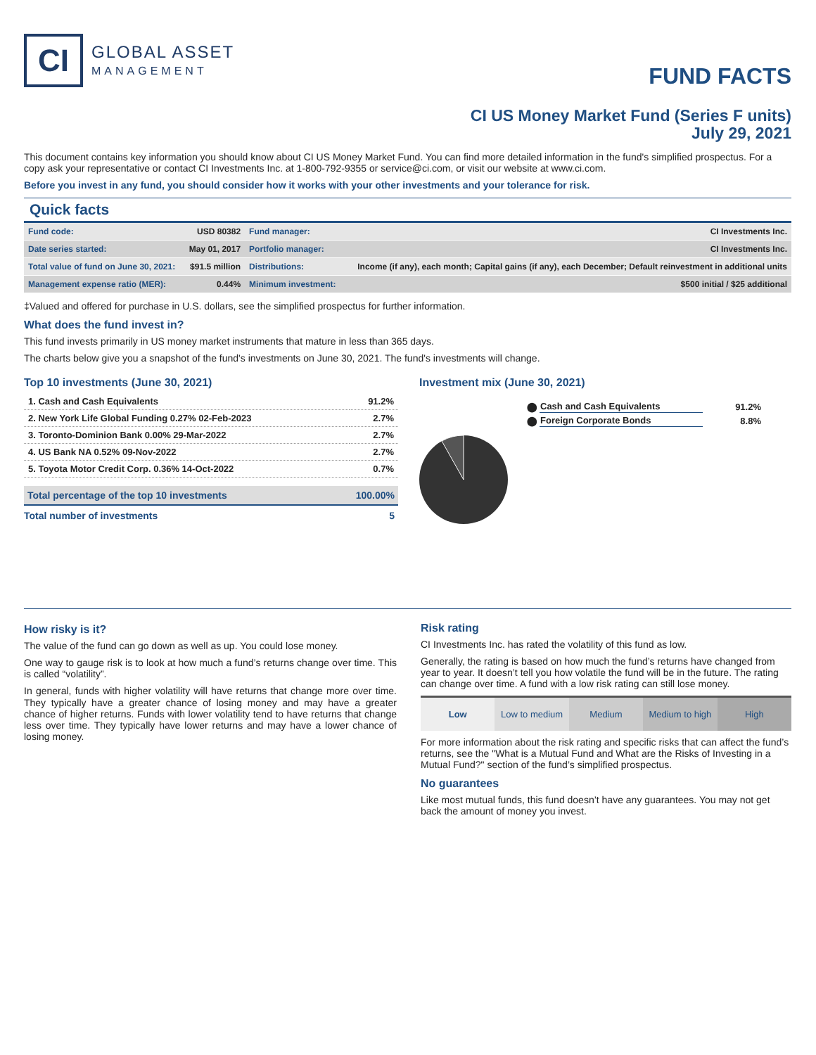CI
GLOBAL ASSET
MANAGEMENT
FUND FACTS
CI US Money Market Fund (Series F units)
July 29, 2021
This document contains key information you should know about CI US Money Market Fund. You can find more detailed information in the fund's simplified prospectus. For a copy ask your representative or contact CI Investments Inc. at 1-800-792-9355 or service@ci.com, or visit our website at www.ci.com.
Before you invest in any fund, you should consider how it works with your other investments and your tolerance for risk.
Quick facts
| Fund code: | USD 80382 | Fund manager: | CI Investments Inc. |
| Date series started: | May 01, 2017 | Portfolio manager: | CI Investments Inc. |
| Total value of fund on June 30, 2021: | $91.5 million | Distributions: | Income (if any), each month; Capital gains (if any), each December; Default reinvestment in additional units |
| Management expense ratio (MER): | 0.44% | Minimum investment: | $500 initial / $25 additional |
‡Valued and offered for purchase in U.S. dollars, see the simplified prospectus for further information.
What does the fund invest in?
This fund invests primarily in US money market instruments that mature in less than 365 days.
The charts below give you a snapshot of the fund's investments on June 30, 2021. The fund's investments will change.
Top 10 investments (June 30, 2021)
| 1. Cash and Cash Equivalents | 91.2% |
| 2. New York Life Global Funding 0.27% 02-Feb-2023 | 2.7% |
| 3. Toronto-Dominion Bank 0.00% 29-Mar-2022 | 2.7% |
| 4. US Bank NA 0.52% 09-Nov-2022 | 2.7% |
| 5. Toyota Motor Credit Corp. 0.36% 14-Oct-2022 | 0.7% |
| Total percentage of the top 10 investments | 100.00% |
| Total number of investments | 5 |
Investment mix (June 30, 2021)
| ⬤ | Cash and Cash Equivalents | 91.2% |
| ⬤ | Foreign Corporate Bonds | 8.8% |
How risky is it?
The value of the fund can go down as well as up. You could lose money.
One way to gauge risk is to look at how much a fund’s returns change over time. This is called “volatility”.
In general, funds with higher volatility will have returns that change more over time. They typically have a greater chance of losing money and may have a greater chance of higher returns. Funds with lower volatility tend to have returns that change less over time. They typically have lower returns and may have a lower chance of losing money.
Risk rating
CI Investments Inc. has rated the volatility of this fund as low.
Generally, the rating is based on how much the fund’s returns have changed from year to year. It doesn’t tell you how volatile the fund will be in the future. The rating can change over time. A fund with a low risk rating can still lose money.
| Low | Low to medium | Medium | Medium to high | High |
For more information about the risk rating and specific risks that can affect the fund’s returns, see the "What is a Mutual Fund and What are the Risks of Investing in a Mutual Fund?" section of the fund’s simplified prospectus.
No guarantees
Like most mutual funds, this fund doesn’t have any guarantees. You may not get back the amount of money you invest.